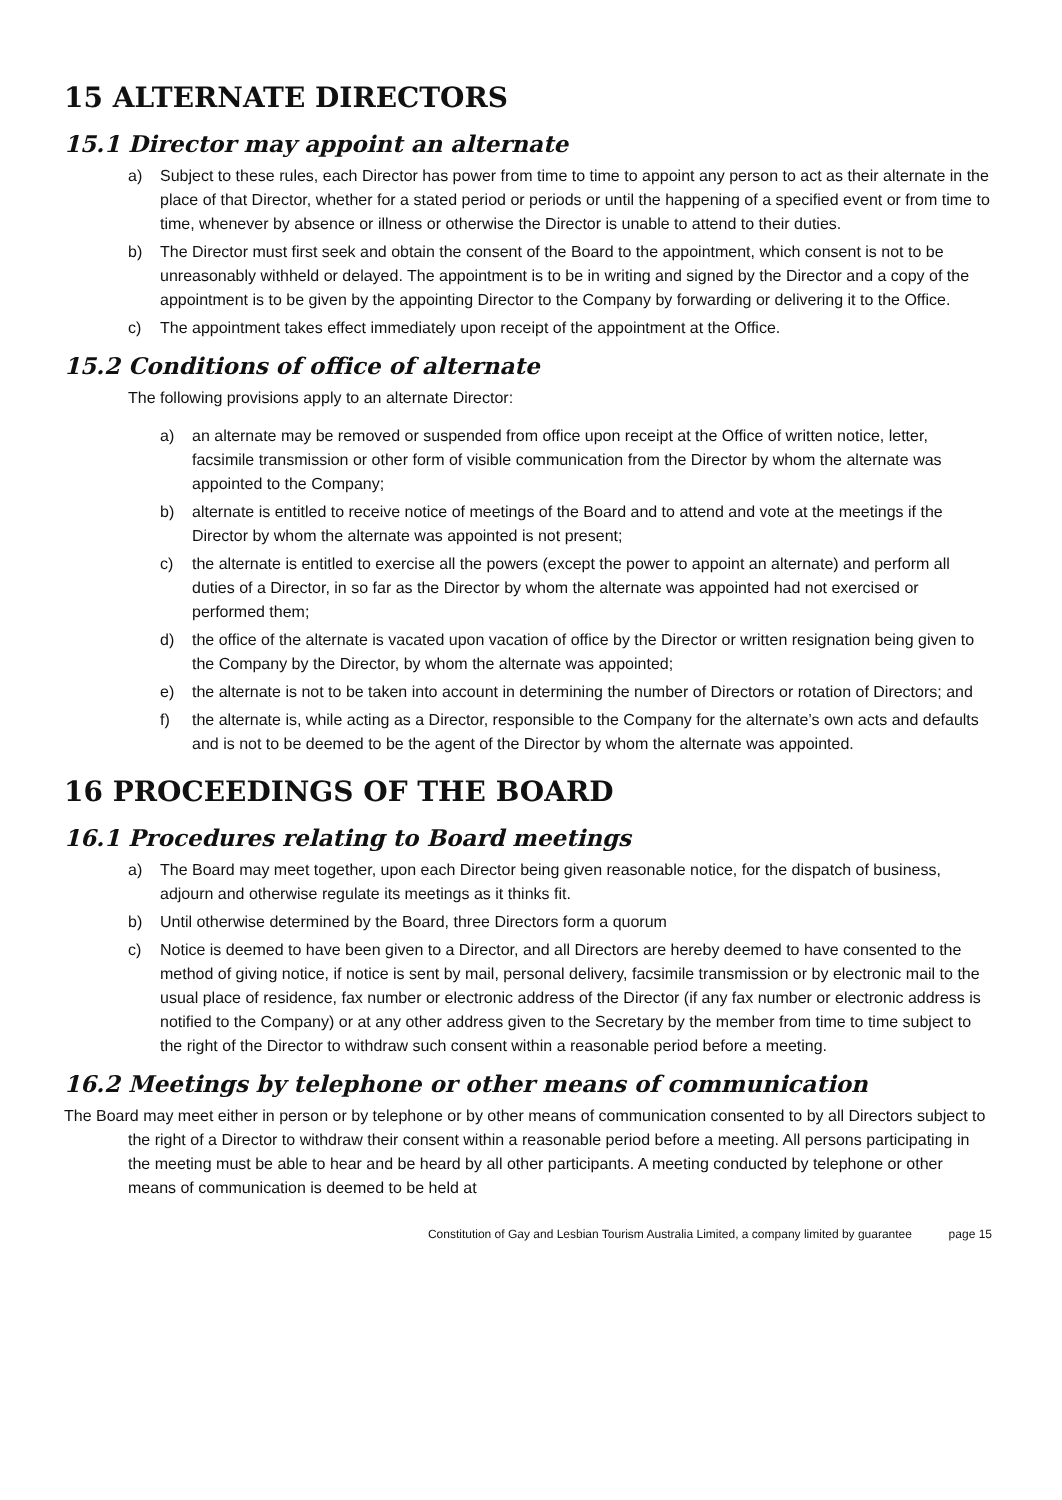15 ALTERNATE DIRECTORS
15.1 Director may appoint an alternate
a) Subject to these rules, each Director has power from time to time to appoint any person to act as their alternate in the place of that Director, whether for a stated period or periods or until the happening of a specified event or from time to time, whenever by absence or illness or otherwise the Director is unable to attend to their duties.
b) The Director must first seek and obtain the consent of the Board to the appointment, which consent is not to be unreasonably withheld or delayed. The appointment is to be in writing and signed by the Director and a copy of the appointment is to be given by the appointing Director to the Company by forwarding or delivering it to the Office.
c) The appointment takes effect immediately upon receipt of the appointment at the Office.
15.2 Conditions of office of alternate
The following provisions apply to an alternate Director:
a) an alternate may be removed or suspended from office upon receipt at the Office of written notice, letter, facsimile transmission or other form of visible communication from the Director by whom the alternate was appointed to the Company;
b) alternate is entitled to receive notice of meetings of the Board and to attend and vote at the meetings if the Director by whom the alternate was appointed is not present;
c) the alternate is entitled to exercise all the powers (except the power to appoint an alternate) and perform all duties of a Director, in so far as the Director by whom the alternate was appointed had not exercised or performed them;
d) the office of the alternate is vacated upon vacation of office by the Director or written resignation being given to the Company by the Director, by whom the alternate was appointed;
e) the alternate is not to be taken into account in determining the number of Directors or rotation of Directors; and
f) the alternate is, while acting as a Director, responsible to the Company for the alternate’s own acts and defaults and is not to be deemed to be the agent of the Director by whom the alternate was appointed.
16 PROCEEDINGS OF THE BOARD
16.1 Procedures relating to Board meetings
a) The Board may meet together, upon each Director being given reasonable notice, for the dispatch of business, adjourn and otherwise regulate its meetings as it thinks fit.
b) Until otherwise determined by the Board, three Directors form a quorum
c) Notice is deemed to have been given to a Director, and all Directors are hereby deemed to have consented to the method of giving notice, if notice is sent by mail, personal delivery, facsimile transmission or by electronic mail to the usual place of residence, fax number or electronic address of the Director (if any fax number or electronic address is notified to the Company) or at any other address given to the Secretary by the member from time to time subject to the right of the Director to withdraw such consent within a reasonable period before a meeting.
16.2 Meetings by telephone or other means of communication
The Board may meet either in person or by telephone or by other means of communication consented to by all Directors subject to the right of a Director to withdraw their consent within a reasonable period before a meeting. All persons participating in the meeting must be able to hear and be heard by all other participants. A meeting conducted by telephone or other means of communication is deemed to be held at
Constitution of Gay and Lesbian Tourism Australia Limited, a company limited by guarantee page 15